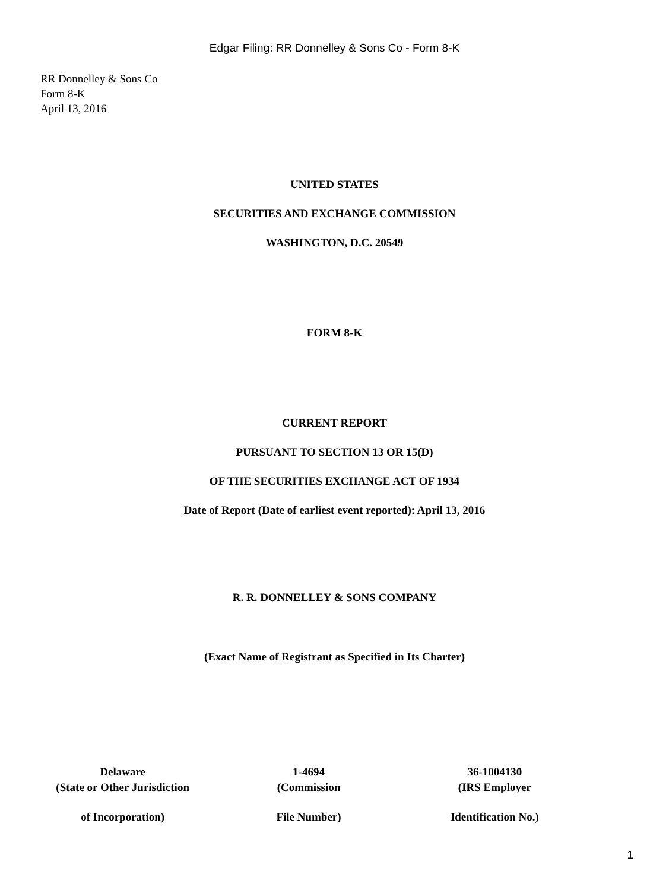Edgar Filing: RR Donnelley & Sons Co - Form 8-K
RR Donnelley & Sons Co
Form 8-K
April 13, 2016
UNITED STATES
SECURITIES AND EXCHANGE COMMISSION
WASHINGTON, D.C. 20549
FORM 8-K
CURRENT REPORT
PURSUANT TO SECTION 13 OR 15(D)
OF THE SECURITIES EXCHANGE ACT OF 1934
Date of Report (Date of earliest event reported): April 13, 2016
R. R. DONNELLEY & SONS COMPANY
(Exact Name of Registrant as Specified in Its Charter)
| Delaware | 1-4694 | 36-1004130 |
| (State or Other Jurisdiction | (Commission | (IRS Employer |
| of Incorporation) | File Number) | Identification No.) |
1